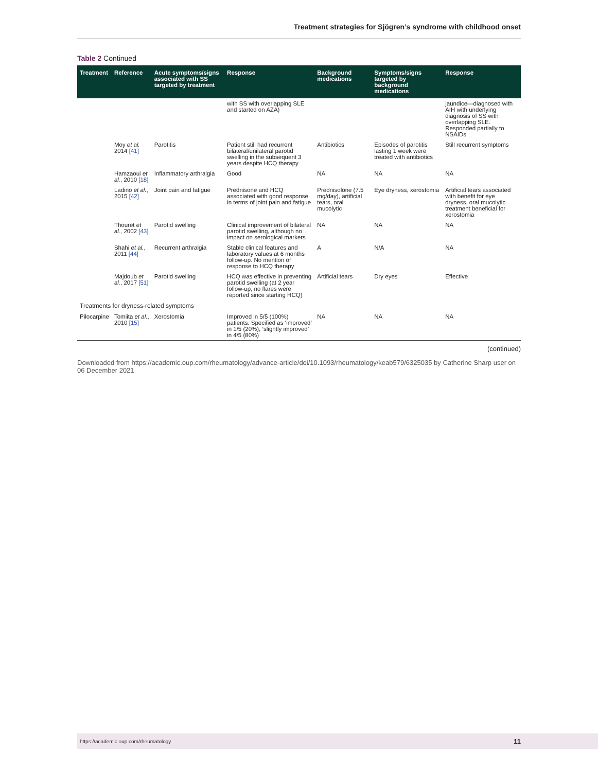Treatment strategies for Sjögren’s syndrome with childhood onset
Table 2 Continued
| Treatment | Reference | Acute symptoms/signs associated with SS targeted by treatment | Response | Background medications | Symptoms/signs targeted by background medications | Response |
| --- | --- | --- | --- | --- | --- | --- |
| | | | with SS with overlapping SLE and started on AZA) | | | jaundice—diagnosed with AIH with underlying diagnosis of SS with overlapping SLE. Responded partially to NSAIDs |
| | Moy et al. 2014 [41] | Parotitis | Patient still had recurrent bilateral/unilateral parotid swelling in the subsequent 3 years despite HCQ therapy | Antibiotics | Episodes of parotitis lasting 1 week were treated with antibiotics | Still recurrent symptoms |
| | Hamzaoui et al. , 2010 [18] | Inflammatory arthralgia | Good | NA | NA | NA |
| | Ladino et al. , 2015 [42] | Joint pain and fatigue | Prednisone and HCQ associated with good response in terms of joint pain and fatigue | Prednisolone (7.5 mg/day), artificial tears, oral mucolytic | Eye dryness, xerostomia | Artificial tears associated with benefit for eye dryness, oral mucolytic treatment beneficial for xerostomia |
| | Thouret et al. , 2002 [43] | Parotid swelling | Clinical improvement of bilateral parotid swelling, although no impact on serological markers | NA | NA | NA |
| | Shahi et al. , 2011 [44] | Recurrent arthralgia | Stable clinical features and laboratory values at 6 months follow-up. No mention of response to HCQ therapy | A | N/A | NA |
| | Majdoub et al. , 2017 [51] | Parotid swelling | HCQ was effective in preventing parotid swelling (at 2 year follow-up, no flares were reported since starting HCQ) | Artificial tears | Dry eyes | Effective |
| Treatments for dryness-related symptoms | | | | | | |
| Pilocarpine | Tomiita et al. , 2010 [15] | Xerostomia | Improved in 5/5 (100%) patients. Specified as ‘improved’ in 1/5 (20%), ‘slightly improved’ in 4/5 (80%) | NA | NA | NA |
(continued)
Downloaded from https://academic.oup.com/rheumatology/advance-article/doi/10.1093/rheumatology/keab579/6325035 by Catherine Sharp user on 06 December 2021
https://academic.oup.com/rheumatology 11